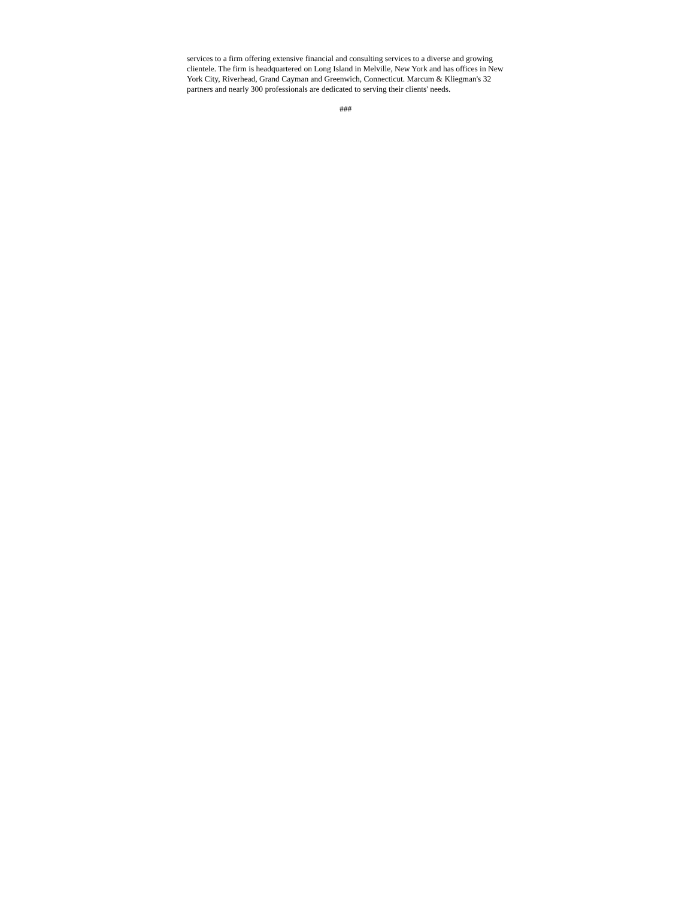services to a firm offering extensive financial and consulting services to a diverse and growing clientele. The firm is headquartered on Long Island in Melville, New York and has offices in New York City, Riverhead, Grand Cayman and Greenwich, Connecticut. Marcum & Kliegman's 32 partners and nearly 300 professionals are dedicated to serving their clients' needs.
###